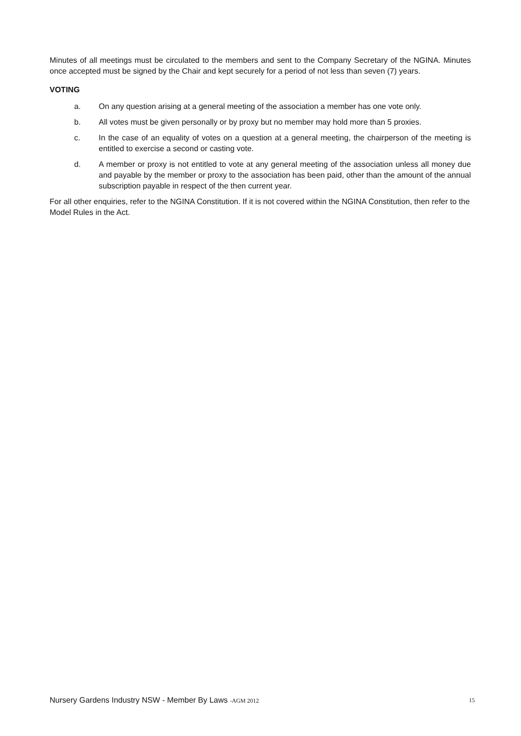Minutes of all meetings must be circulated to the members and sent to the Company Secretary of the NGINA. Minutes once accepted must be signed by the Chair and kept securely for a period of not less than seven (7) years.
VOTING
a. On any question arising at a general meeting of the association a member has one vote only.
b. All votes must be given personally or by proxy but no member may hold more than 5 proxies.
c. In the case of an equality of votes on a question at a general meeting, the chairperson of the meeting is entitled to exercise a second or casting vote.
d. A member or proxy is not entitled to vote at any general meeting of the association unless all money due and payable by the member or proxy to the association has been paid, other than the amount of the annual subscription payable in respect of the then current year.
For all other enquiries, refer to the NGINA Constitution. If it is not covered within the NGINA Constitution, then refer to the Model Rules in the Act.
Nursery Gardens Industry NSW - Member By Laws -AGM 2012 15